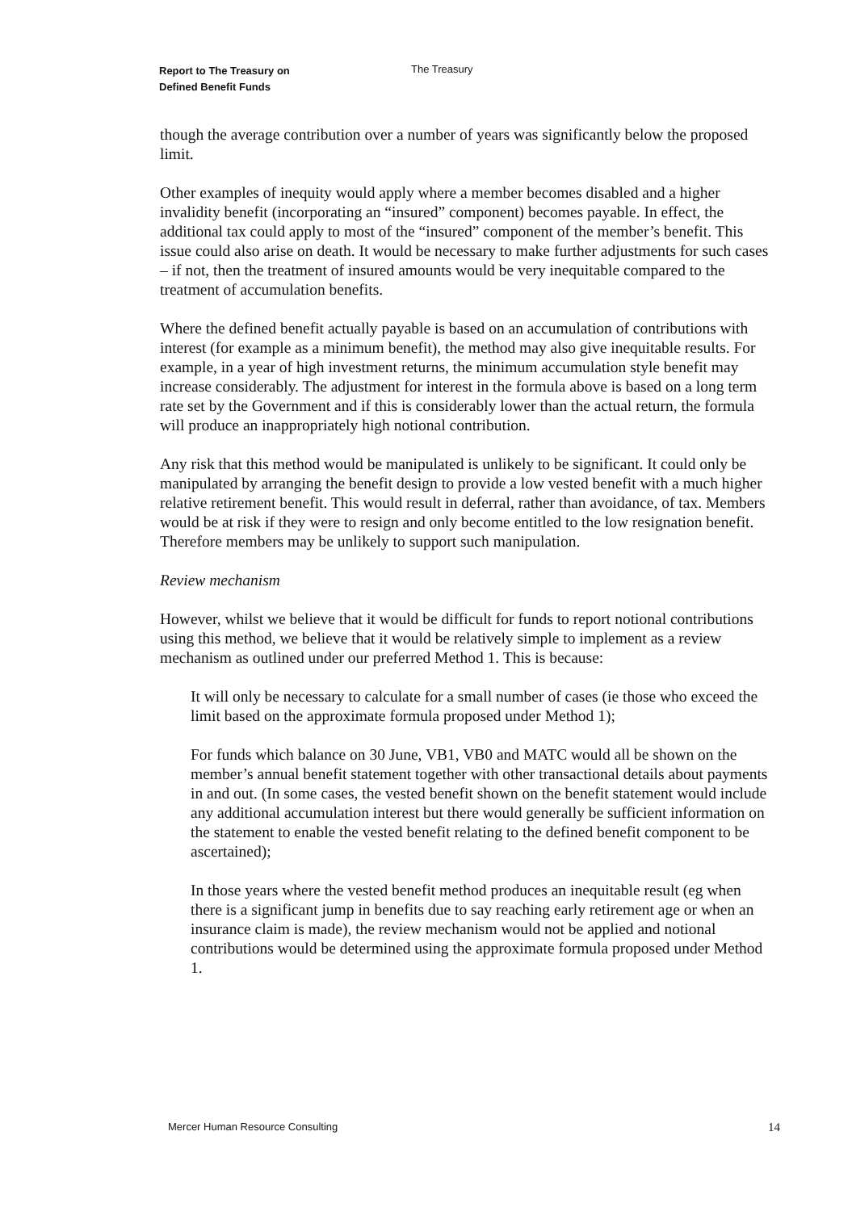Report to The Treasury on
Defined Benefit Funds
The Treasury
though the average contribution over a number of years was significantly below the proposed limit.
Other examples of inequity would apply where a member becomes disabled and a higher invalidity benefit (incorporating an “insured” component) becomes payable. In effect, the additional tax could apply to most of the “insured” component of the member’s benefit. This issue could also arise on death. It would be necessary to make further adjustments for such cases – if not, then the treatment of insured amounts would be very inequitable compared to the treatment of accumulation benefits.
Where the defined benefit actually payable is based on an accumulation of contributions with interest (for example as a minimum benefit), the method may also give inequitable results. For example, in a year of high investment returns, the minimum accumulation style benefit may increase considerably. The adjustment for interest in the formula above is based on a long term rate set by the Government and if this is considerably lower than the actual return, the formula will produce an inappropriately high notional contribution.
Any risk that this method would be manipulated is unlikely to be significant. It could only be manipulated by arranging the benefit design to provide a low vested benefit with a much higher relative retirement benefit. This would result in deferral, rather than avoidance, of tax. Members would be at risk if they were to resign and only become entitled to the low resignation benefit. Therefore members may be unlikely to support such manipulation.
Review mechanism
However, whilst we believe that it would be difficult for funds to report notional contributions using this method, we believe that it would be relatively simple to implement as a review mechanism as outlined under our preferred Method 1. This is because:
It will only be necessary to calculate for a small number of cases (ie those who exceed the limit based on the approximate formula proposed under Method 1);
For funds which balance on 30 June, VB1, VB0 and MATC would all be shown on the member’s annual benefit statement together with other transactional details about payments in and out. (In some cases, the vested benefit shown on the benefit statement would include any additional accumulation interest but there would generally be sufficient information on the statement to enable the vested benefit relating to the defined benefit component to be ascertained);
In those years where the vested benefit method produces an inequitable result (eg when there is a significant jump in benefits due to say reaching early retirement age or when an insurance claim is made), the review mechanism would not be applied and notional contributions would be determined using the approximate formula proposed under Method 1.
Mercer Human Resource Consulting 14